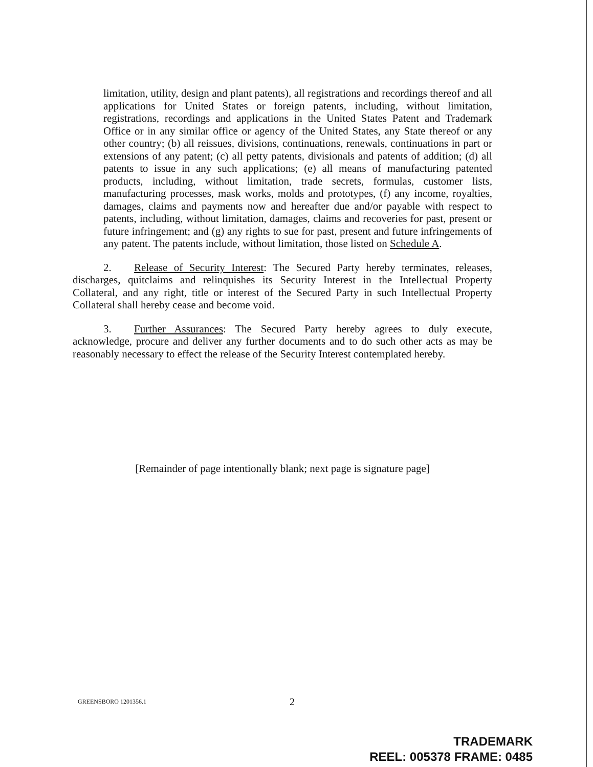limitation, utility, design and plant patents), all registrations and recordings thereof and all applications for United States or foreign patents, including, without limitation, registrations, recordings and applications in the United States Patent and Trademark Office or in any similar office or agency of the United States, any State thereof or any other country; (b) all reissues, divisions, continuations, renewals, continuations in part or extensions of any patent; (c) all petty patents, divisionals and patents of addition; (d) all patents to issue in any such applications; (e) all means of manufacturing patented products, including, without limitation, trade secrets, formulas, customer lists, manufacturing processes, mask works, molds and prototypes, (f) any income, royalties, damages, claims and payments now and hereafter due and/or payable with respect to patents, including, without limitation, damages, claims and recoveries for past, present or future infringement; and (g) any rights to sue for past, present and future infringements of any patent. The patents include, without limitation, those listed on Schedule A.
2. Release of Security Interest: The Secured Party hereby terminates, releases, discharges, quitclaims and relinquishes its Security Interest in the Intellectual Property Collateral, and any right, title or interest of the Secured Party in such Intellectual Property Collateral shall hereby cease and become void.
3. Further Assurances: The Secured Party hereby agrees to duly execute, acknowledge, procure and deliver any further documents and to do such other acts as may be reasonably necessary to effect the release of the Security Interest contemplated hereby.
[Remainder of page intentionally blank; next page is signature page]
GREENSBORO 1201356.1 2
TRADEMARK
REEL: 005378 FRAME: 0485